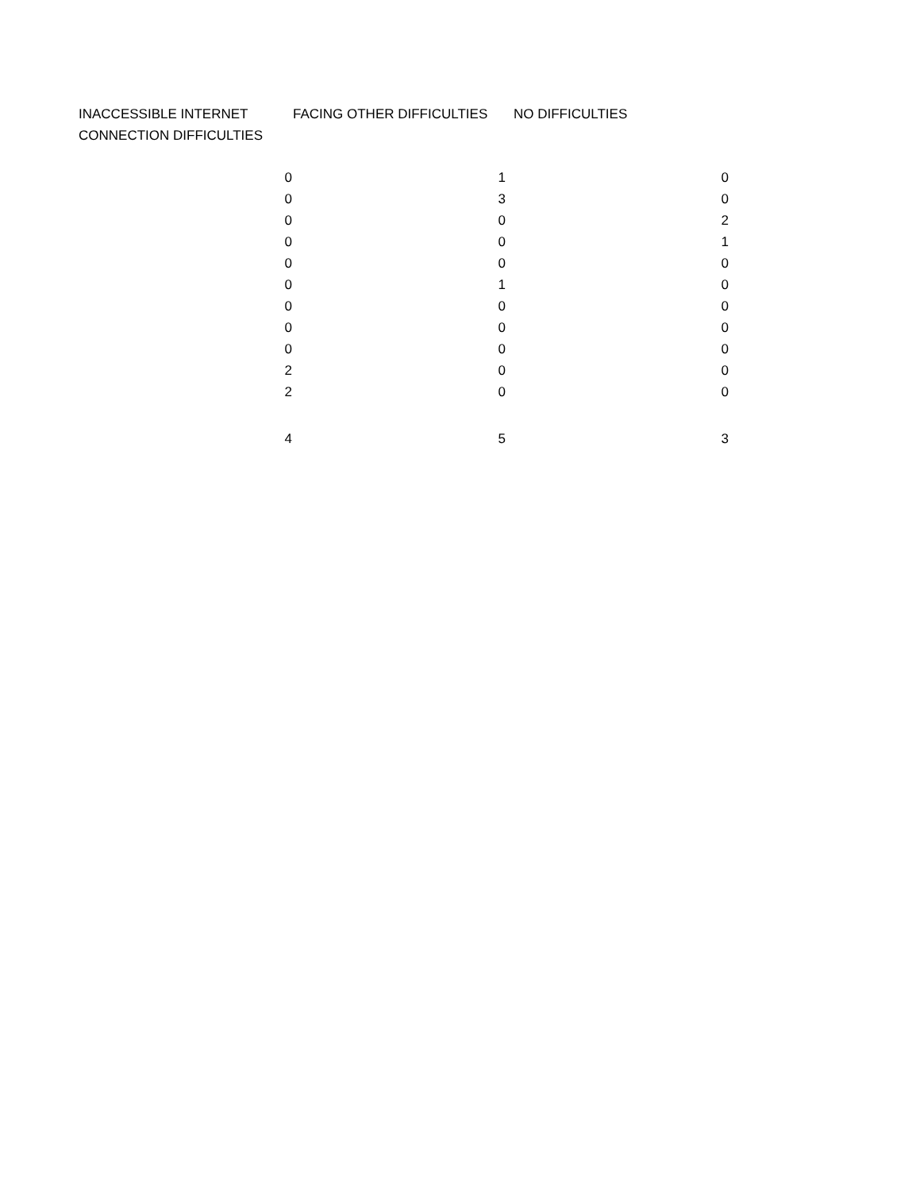| INACCESSIBLE INTERNET CONNECTION DIFFICULTIES | FACING OTHER DIFFICULTIES | NO DIFFICULTIES |
| --- | --- | --- |
| 0 | 1 | 0 |
| 0 | 3 | 0 |
| 0 | 0 | 2 |
| 0 | 0 | 1 |
| 0 | 0 | 0 |
| 0 | 1 | 0 |
| 0 | 0 | 0 |
| 0 | 0 | 0 |
| 0 | 0 | 0 |
| 2 | 0 | 0 |
| 2 | 0 | 0 |
| 4 | 5 | 3 |